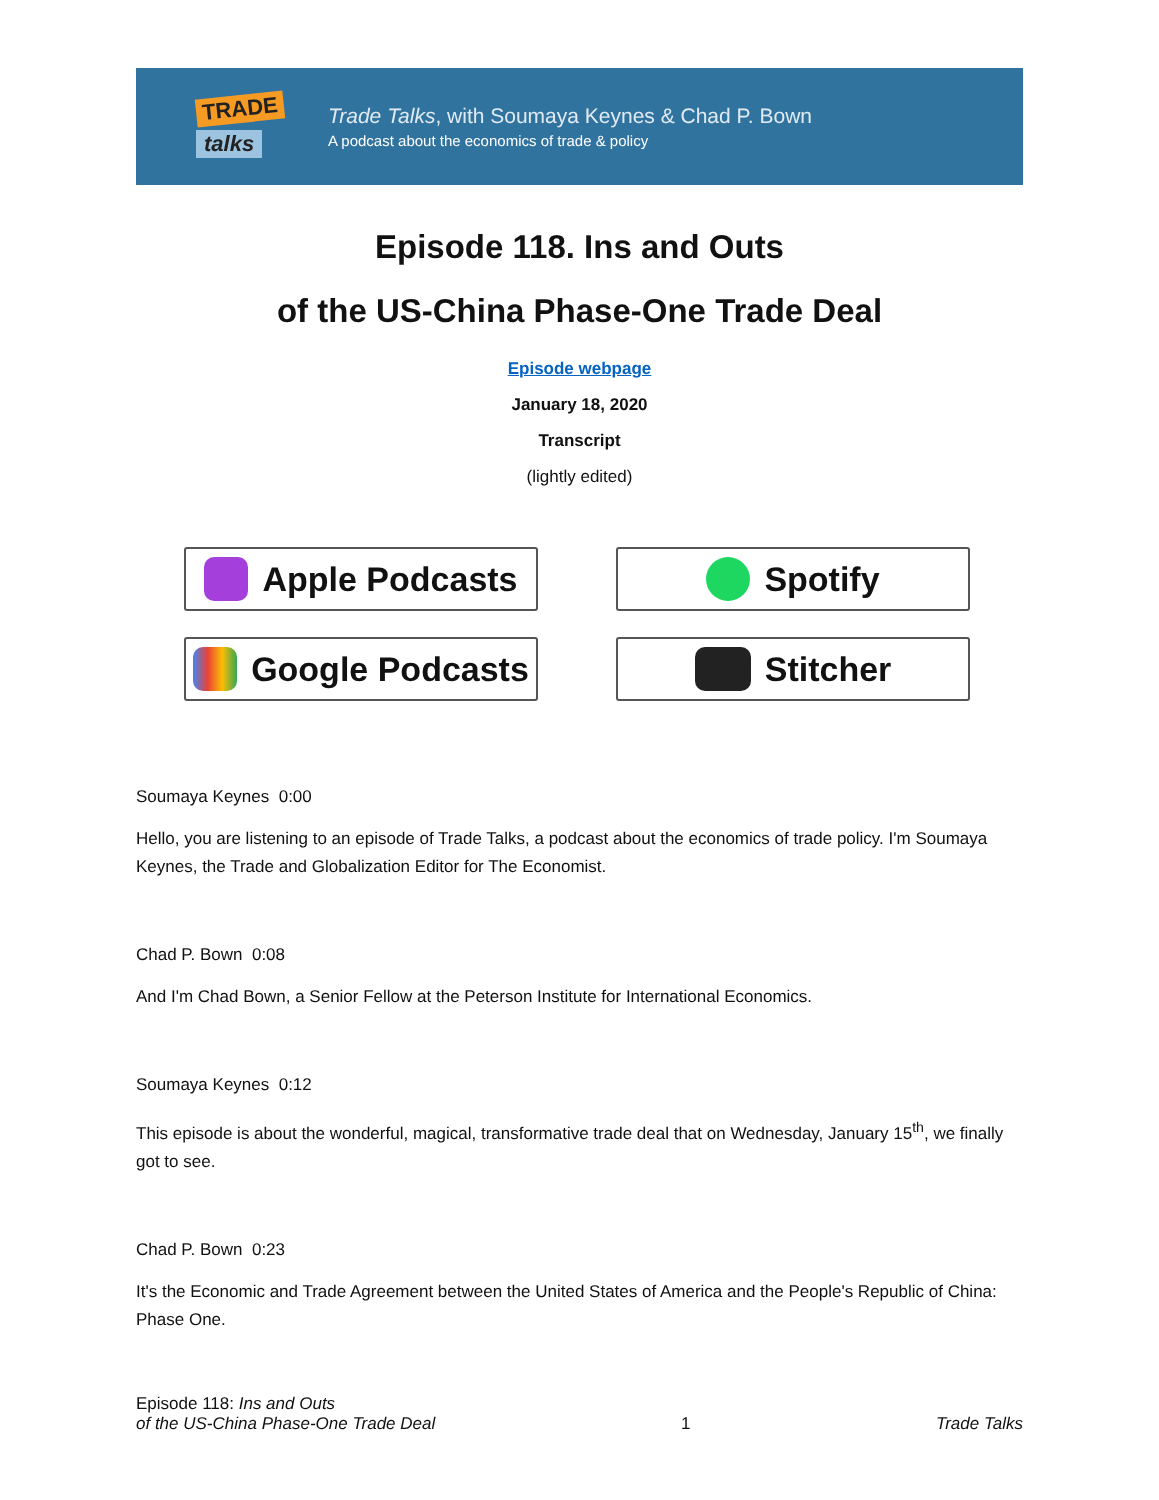TRADE
talks
Trade Talks, with Soumaya Keynes & Chad P. Bown
A podcast about the economics of trade & policy
Episode 118. Ins and Outs
of the US-China Phase-One Trade Deal
Episode webpage
January 18, 2020
Transcript
(lightly edited)
Apple Podcasts
Spotify
Google Podcasts
Stitcher
Soumaya Keynes 0:00
Hello, you are listening to an episode of Trade Talks, a podcast about the economics of trade policy. I'm Soumaya Keynes, the Trade and Globalization Editor for The Economist.
Chad P. Bown 0:08
And I'm Chad Bown, a Senior Fellow at the Peterson Institute for International Economics.
Soumaya Keynes 0:12
This episode is about the wonderful, magical, transformative trade deal that on Wednesday, January 15<sup>th</sup>, we finally got to see.
Chad P. Bown 0:23
It's the Economic and Trade Agreement between the United States of America and the People's Republic of China: Phase One.
Episode 118: Ins and Outs
of the US-China Phase-One Trade Deal
1
Trade Talks